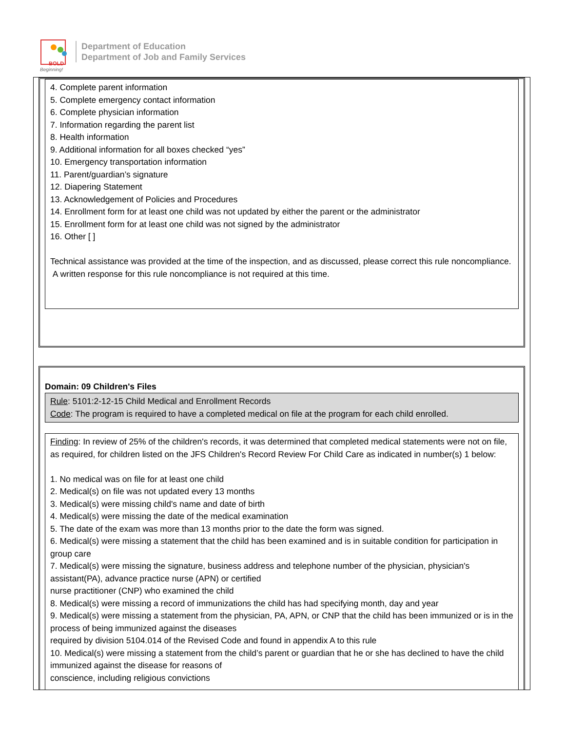BOLD
Beginning!
Department of Education
Department of Job and Family Services
4. Complete parent information
5. Complete emergency contact information
6. Complete physician information
7. Information regarding the parent list
8. Health information
9. Additional information for all boxes checked “yes”
10. Emergency transportation information
11. Parent/guardian’s signature
12. Diapering Statement
13. Acknowledgement of Policies and Procedures
14. Enrollment form for at least one child was not updated by either the parent or the administrator
15. Enrollment form for at least one child was not signed by the administrator
16. Other [ ]
Technical assistance was provided at the time of the inspection, and as discussed, please correct this rule noncompliance. A written response for this rule noncompliance is not required at this time.
Domain: 09 Children's Files
Rule: 5101:2-12-15 Child Medical and Enrollment Records
Code: The program is required to have a completed medical on file at the program for each child enrolled.
Finding: In review of 25% of the children's records, it was determined that completed medical statements were not on file, as required, for children listed on the JFS Children's Record Review For Child Care as indicated in number(s) 1 below:
1. No medical was on file for at least one child
2. Medical(s) on file was not updated every 13 months
3. Medical(s) were missing child's name and date of birth
4. Medical(s) were missing the date of the medical examination
5. The date of the exam was more than 13 months prior to the date the form was signed.
6. Medical(s) were missing a statement that the child has been examined and is in suitable condition for participation in group care
7. Medical(s) were missing the signature, business address and telephone number of the physician, physician's assistant(PA), advance practice nurse (APN) or certified
nurse practitioner (CNP) who examined the child
8. Medical(s) were missing a record of immunizations the child has had specifying month, day and year
9. Medical(s) were missing a statement from the physician, PA, APN, or CNP that the child has been immunized or is in the process of being immunized against the diseases
required by division 5104.014 of the Revised Code and found in appendix A to this rule
10. Medical(s) were missing a statement from the child’s parent or guardian that he or she has declined to have the child immunized against the disease for reasons of
conscience, including religious convictions